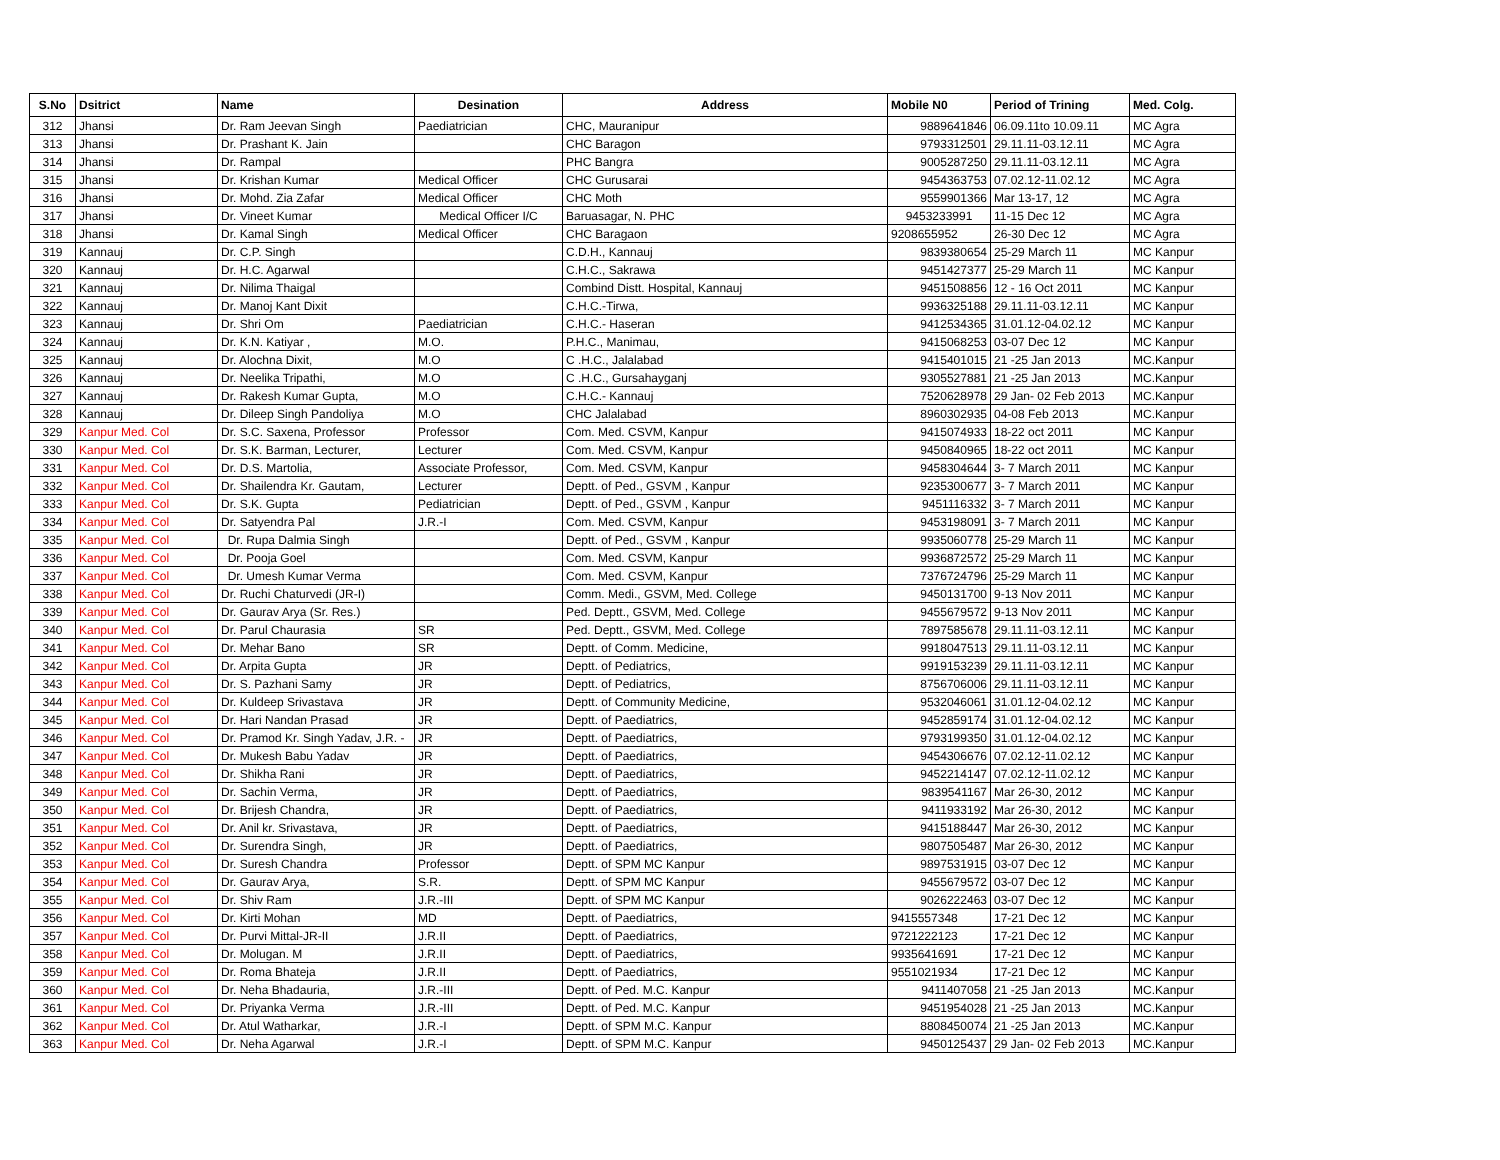| S.No | Dsitrict | Name | Desination | Address | Mobile N0 | Period of Trining | Med. Colg. |
| --- | --- | --- | --- | --- | --- | --- | --- |
| 312 | Jhansi | Dr. Ram Jeevan Singh | Paediatrician | CHC, Mauranipur | 9889641846 | 06.09.11to 10.09.11 | MC Agra |
| 313 | Jhansi | Dr. Prashant K. Jain | | CHC Baragon | 9793312501 | 29.11.11-03.12.11 | MC Agra |
| 314 | Jhansi | Dr. Rampal | | PHC Bangra | 9005287250 | 29.11.11-03.12.11 | MC Agra |
| 315 | Jhansi | Dr. Krishan Kumar | Medical Officer | CHC Gurusarai | 9454363753 | 07.02.12-11.02.12 | MC Agra |
| 316 | Jhansi | Dr. Mohd. Zia Zafar | Medical Officer | CHC Moth | 9559901366 | Mar 13-17, 12 | MC Agra |
| 317 | Jhansi | Dr. Vineet Kumar | Medical Officer I/C | Baruasagar, N. PHC | 9453233991 | 11-15 Dec 12 | MC Agra |
| 318 | Jhansi | Dr. Kamal Singh | Medical Officer | CHC Baragaon | 9208655952 | 26-30 Dec 12 | MC Agra |
| 319 | Kannauj | Dr. C.P. Singh | | C.D.H., Kannauj | 9839380654 | 25-29 March 11 | MC Kanpur |
| 320 | Kannauj | Dr. H.C. Agarwal | | C.H.C., Sakrawa | 9451427377 | 25-29 March 11 | MC Kanpur |
| 321 | Kannauj | Dr. Nilima Thaigal | | Combind Distt. Hospital, Kannauj | 9451508856 | 12 - 16 Oct 2011 | MC Kanpur |
| 322 | Kannauj | Dr. Manoj Kant Dixit | | C.H.C.-Tirwa, | 9936325188 | 29.11.11-03.12.11 | MC Kanpur |
| 323 | Kannauj | Dr. Shri Om | Paediatrician | C.H.C.- Haseran | 9412534365 | 31.01.12-04.02.12 | MC Kanpur |
| 324 | Kannauj | Dr. K.N. Katiyar , | M.O. | P.H.C., Manimau, | 9415068253 | 03-07 Dec 12 | MC Kanpur |
| 325 | Kannauj | Dr. Alochna Dixit, | M.O | C .H.C., Jalalabad | 9415401015 | 21 -25 Jan 2013 | MC.Kanpur |
| 326 | Kannauj | Dr. Neelika Tripathi, | M.O | C .H.C., Gursahayganj | 9305527881 | 21 -25 Jan 2013 | MC.Kanpur |
| 327 | Kannauj | Dr. Rakesh Kumar Gupta, | M.O | C.H.C.- Kannauj | 7520628978 | 29 Jan- 02 Feb 2013 | MC.Kanpur |
| 328 | Kannauj | Dr. Dileep Singh Pandoliya | M.O | CHC Jalalabad | 8960302935 | 04-08 Feb 2013 | MC.Kanpur |
| 329 | Kanpur Med. Col | Dr. S.C. Saxena, Professor | Professor | Com. Med. CSVM, Kanpur | 9415074933 | 18-22 oct 2011 | MC Kanpur |
| 330 | Kanpur Med. Col | Dr. S.K. Barman, Lecturer, | Lecturer | Com. Med. CSVM, Kanpur | 9450840965 | 18-22 oct 2011 | MC Kanpur |
| 331 | Kanpur Med. Col | Dr. D.S. Martolia, | Associate Professor, | Com. Med. CSVM, Kanpur | 9458304644 | 3- 7 March 2011 | MC Kanpur |
| 332 | Kanpur Med. Col | Dr. Shailendra Kr. Gautam, | Lecturer | Deptt. of Ped., GSVM , Kanpur | 9235300677 | 3- 7 March 2011 | MC Kanpur |
| 333 | Kanpur Med. Col | Dr. S.K. Gupta | Pediatrician | Deptt. of Ped., GSVM , Kanpur | 9451116332 | 3- 7 March 2011 | MC Kanpur |
| 334 | Kanpur Med. Col | Dr. Satyendra Pal | J.R.-I | Com. Med. CSVM, Kanpur | 9453198091 | 3- 7 March 2011 | MC Kanpur |
| 335 | Kanpur Med. Col | Dr. Rupa Dalmia Singh | | Deptt. of Ped., GSVM , Kanpur | 9935060778 | 25-29 March 11 | MC Kanpur |
| 336 | Kanpur Med. Col | Dr. Pooja Goel | | Com. Med. CSVM, Kanpur | 9936872572 | 25-29 March 11 | MC Kanpur |
| 337 | Kanpur Med. Col | Dr. Umesh Kumar Verma | | Com. Med. CSVM, Kanpur | 7376724796 | 25-29 March 11 | MC Kanpur |
| 338 | Kanpur Med. Col | Dr. Ruchi Chaturvedi (JR-I) | | Comm. Medi., GSVM, Med. College | 9450131700 | 9-13 Nov 2011 | MC Kanpur |
| 339 | Kanpur Med. Col | Dr. Gaurav Arya (Sr. Res.) | | Ped. Deptt., GSVM, Med. College | 9455679572 | 9-13 Nov 2011 | MC Kanpur |
| 340 | Kanpur Med. Col | Dr. Parul Chaurasia | SR | Ped. Deptt., GSVM, Med. College | 7897585678 | 29.11.11-03.12.11 | MC Kanpur |
| 341 | Kanpur Med. Col | Dr. Mehar Bano | SR | Deptt. of Comm. Medicine, | 9918047513 | 29.11.11-03.12.11 | MC Kanpur |
| 342 | Kanpur Med. Col | Dr. Arpita Gupta | JR | Deptt. of Pediatrics, | 9919153239 | 29.11.11-03.12.11 | MC Kanpur |
| 343 | Kanpur Med. Col | Dr. S. Pazhani Samy | JR | Deptt. of Pediatrics, | 8756706006 | 29.11.11-03.12.11 | MC Kanpur |
| 344 | Kanpur Med. Col | Dr. Kuldeep Srivastava | JR | Deptt. of Community Medicine, | 9532046061 | 31.01.12-04.02.12 | MC Kanpur |
| 345 | Kanpur Med. Col | Dr. Hari Nandan Prasad | JR | Deptt. of Paediatrics, | 9452859174 | 31.01.12-04.02.12 | MC Kanpur |
| 346 | Kanpur Med. Col | Dr. Pramod Kr. Singh Yadav, J.R. - | JR | Deptt. of Paediatrics, | 9793199350 | 31.01.12-04.02.12 | MC Kanpur |
| 347 | Kanpur Med. Col | Dr. Mukesh Babu Yadav | JR | Deptt. of Paediatrics, | 9454306676 | 07.02.12-11.02.12 | MC Kanpur |
| 348 | Kanpur Med. Col | Dr. Shikha Rani | JR | Deptt. of Paediatrics, | 9452214147 | 07.02.12-11.02.12 | MC Kanpur |
| 349 | Kanpur Med. Col | Dr. Sachin Verma, | JR | Deptt. of Paediatrics, | 9839541167 | Mar 26-30, 2012 | MC Kanpur |
| 350 | Kanpur Med. Col | Dr. Brijesh Chandra, | JR | Deptt. of Paediatrics, | 9411933192 | Mar 26-30, 2012 | MC Kanpur |
| 351 | Kanpur Med. Col | Dr. Anil kr. Srivastava, | JR | Deptt. of Paediatrics, | 9415188447 | Mar 26-30, 2012 | MC Kanpur |
| 352 | Kanpur Med. Col | Dr. Surendra Singh, | JR | Deptt. of Paediatrics, | 9807505487 | Mar 26-30, 2012 | MC Kanpur |
| 353 | Kanpur Med. Col | Dr. Suresh Chandra | Professor | Deptt. of SPM MC Kanpur | 9897531915 | 03-07 Dec 12 | MC Kanpur |
| 354 | Kanpur Med. Col | Dr. Gaurav Arya, | S.R. | Deptt. of SPM MC Kanpur | 9455679572 | 03-07 Dec 12 | MC Kanpur |
| 355 | Kanpur Med. Col | Dr. Shiv Ram | J.R.-III | Deptt. of SPM MC Kanpur | 9026222463 | 03-07 Dec 12 | MC Kanpur |
| 356 | Kanpur Med. Col | Dr. Kirti Mohan | MD | Deptt. of Paediatrics, | 9415557348 | 17-21 Dec 12 | MC Kanpur |
| 357 | Kanpur Med. Col | Dr. Purvi Mittal-JR-II | J.R.II | Deptt. of Paediatrics, | 9721222123 | 17-21 Dec 12 | MC Kanpur |
| 358 | Kanpur Med. Col | Dr. Molugan. M | J.R.II | Deptt. of Paediatrics, | 9935641691 | 17-21 Dec 12 | MC Kanpur |
| 359 | Kanpur Med. Col | Dr. Roma Bhateja | J.R.II | Deptt. of Paediatrics, | 9551021934 | 17-21 Dec 12 | MC Kanpur |
| 360 | Kanpur Med. Col | Dr. Neha Bhadauria, | J.R.-III | Deptt. of Ped. M.C. Kanpur | 9411407058 | 21 -25 Jan 2013 | MC.Kanpur |
| 361 | Kanpur Med. Col | Dr. Priyanka Verma | J.R.-III | Deptt. of Ped. M.C. Kanpur | 9451954028 | 21 -25 Jan 2013 | MC.Kanpur |
| 362 | Kanpur Med. Col | Dr. Atul Watharkar, | J.R.-I | Deptt. of SPM M.C. Kanpur | 8808450074 | 21 -25 Jan 2013 | MC.Kanpur |
| 363 | Kanpur Med. Col | Dr. Neha Agarwal | J.R.-I | Deptt. of SPM M.C. Kanpur | 9450125437 | 29 Jan- 02 Feb 2013 | MC.Kanpur |